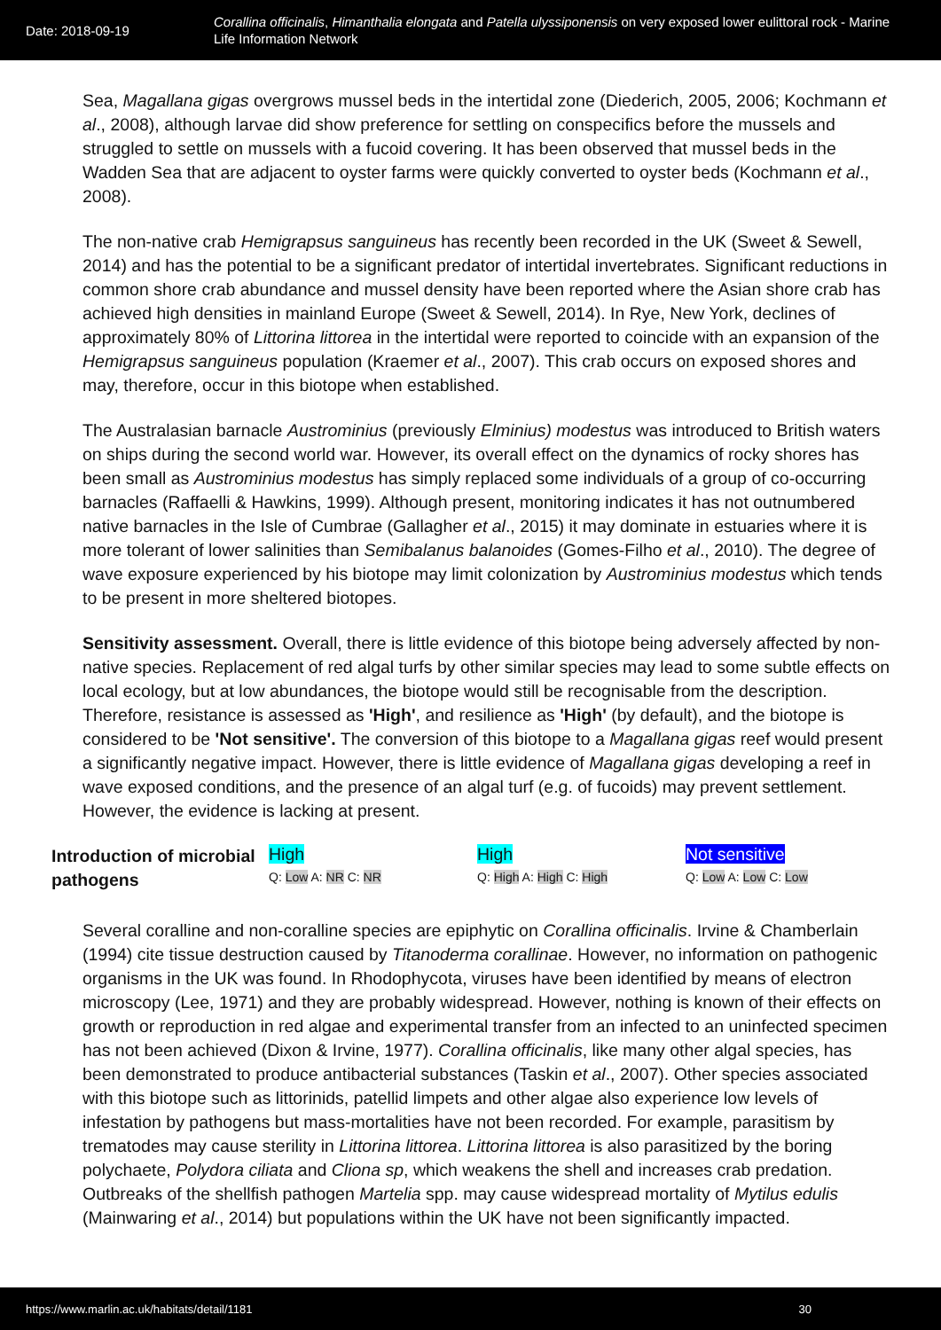Date: 2018-09-19
Corallina officinalis, Himanthalia elongata and Patella ulyssiponensis on very exposed lower eulittoral rock - Marine Life Information Network
Sea, Magallana gigas overgrows mussel beds in the intertidal zone (Diederich, 2005, 2006; Kochmann et al., 2008), although larvae did show preference for settling on conspecifics before the mussels and struggled to settle on mussels with a fucoid covering. It has been observed that mussel beds in the Wadden Sea that are adjacent to oyster farms were quickly converted to oyster beds (Kochmann et al., 2008).
The non-native crab Hemigrapsus sanguineus has recently been recorded in the UK (Sweet & Sewell, 2014) and has the potential to be a significant predator of intertidal invertebrates. Significant reductions in common shore crab abundance and mussel density have been reported where the Asian shore crab has achieved high densities in mainland Europe (Sweet & Sewell, 2014). In Rye, New York, declines of approximately 80% of Littorina littorea in the intertidal were reported to coincide with an expansion of the Hemigrapsus sanguineus population (Kraemer et al., 2007). This crab occurs on exposed shores and may, therefore, occur in this biotope when established.
The Australasian barnacle Austrominius (previously Elminius) modestus was introduced to British waters on ships during the second world war. However, its overall effect on the dynamics of rocky shores has been small as Austrominius modestus has simply replaced some individuals of a group of co-occurring barnacles (Raffaelli & Hawkins, 1999). Although present, monitoring indicates it has not outnumbered native barnacles in the Isle of Cumbrae (Gallagher et al., 2015) it may dominate in estuaries where it is more tolerant of lower salinities than Semibalanus balanoides (Gomes-Filho et al., 2010). The degree of wave exposure experienced by his biotope may limit colonization by Austrominius modestus which tends to be present in more sheltered biotopes.
Sensitivity assessment. Overall, there is little evidence of this biotope being adversely affected by non-native species. Replacement of red algal turfs by other similar species may lead to some subtle effects on local ecology, but at low abundances, the biotope would still be recognisable from the description. Therefore, resistance is assessed as 'High', and resilience as 'High' (by default), and the biotope is considered to be 'Not sensitive'. The conversion of this biotope to a Magallana gigas reef would present a significantly negative impact. However, there is little evidence of Magallana gigas developing a reef in wave exposed conditions, and the presence of an algal turf (e.g. of fucoids) may prevent settlement. However, the evidence is lacking at present.
Introduction of microbial pathogens
High
Q: Low A: NR C: NR
High
Q: High A: High C: High
Not sensitive
Q: Low A: Low C: Low
Several coralline and non-coralline species are epiphytic on Corallina officinalis. Irvine & Chamberlain (1994) cite tissue destruction caused by Titanoderma corallinae. However, no information on pathogenic organisms in the UK was found. In Rhodophycota, viruses have been identified by means of electron microscopy (Lee, 1971) and they are probably widespread. However, nothing is known of their effects on growth or reproduction in red algae and experimental transfer from an infected to an uninfected specimen has not been achieved (Dixon & Irvine, 1977). Corallina officinalis, like many other algal species, has been demonstrated to produce antibacterial substances (Taskin et al., 2007). Other species associated with this biotope such as littorinids, patellid limpets and other algae also experience low levels of infestation by pathogens but mass-mortalities have not been recorded. For example, parasitism by trematodes may cause sterility in Littorina littorea. Littorina littorea is also parasitized by the boring polychaete, Polydora ciliata and Cliona sp, which weakens the shell and increases crab predation. Outbreaks of the shellfish pathogen Martelia spp. may cause widespread mortality of Mytilus edulis (Mainwaring et al., 2014) but populations within the UK have not been significantly impacted.
https://www.marlin.ac.uk/habitats/detail/1181 30